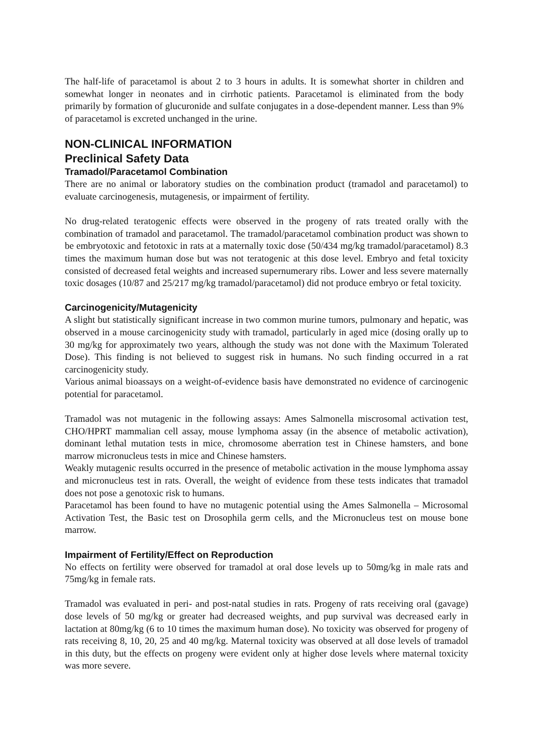The half-life of paracetamol is about 2 to 3 hours in adults. It is somewhat shorter in children and somewhat longer in neonates and in cirrhotic patients. Paracetamol is eliminated from the body primarily by formation of glucuronide and sulfate conjugates in a dose-dependent manner. Less than 9% of paracetamol is excreted unchanged in the urine.
NON-CLINICAL INFORMATION
Preclinical Safety Data
Tramadol/Paracetamol Combination
There are no animal or laboratory studies on the combination product (tramadol and paracetamol) to evaluate carcinogenesis, mutagenesis, or impairment of fertility.
No drug-related teratogenic effects were observed in the progeny of rats treated orally with the combination of tramadol and paracetamol. The tramadol/paracetamol combination product was shown to be embryotoxic and fetotoxic in rats at a maternally toxic dose (50/434 mg/kg tramadol/paracetamol) 8.3 times the maximum human dose but was not teratogenic at this dose level. Embryo and fetal toxicity consisted of decreased fetal weights and increased supernumerary ribs. Lower and less severe maternally toxic dosages (10/87 and 25/217 mg/kg tramadol/paracetamol) did not produce embryo or fetal toxicity.
Carcinogenicity/Mutagenicity
A slight but statistically significant increase in two common murine tumors, pulmonary and hepatic, was observed in a mouse carcinogenicity study with tramadol, particularly in aged mice (dosing orally up to 30 mg/kg for approximately two years, although the study was not done with the Maximum Tolerated Dose). This finding is not believed to suggest risk in humans. No such finding occurred in a rat carcinogenicity study.
Various animal bioassays on a weight-of-evidence basis have demonstrated no evidence of carcinogenic potential for paracetamol.
Tramadol was not mutagenic in the following assays: Ames Salmonella miscrosomal activation test, CHO/HPRT mammalian cell assay, mouse lymphoma assay (in the absence of metabolic activation), dominant lethal mutation tests in mice, chromosome aberration test in Chinese hamsters, and bone marrow micronucleus tests in mice and Chinese hamsters.
Weakly mutagenic results occurred in the presence of metabolic activation in the mouse lymphoma assay and micronucleus test in rats. Overall, the weight of evidence from these tests indicates that tramadol does not pose a genotoxic risk to humans.
Paracetamol has been found to have no mutagenic potential using the Ames Salmonella – Microsomal Activation Test, the Basic test on Drosophila germ cells, and the Micronucleus test on mouse bone marrow.
Impairment of Fertility/Effect on Reproduction
No effects on fertility were observed for tramadol at oral dose levels up to 50mg/kg in male rats and 75mg/kg in female rats.
Tramadol was evaluated in peri- and post-natal studies in rats. Progeny of rats receiving oral (gavage) dose levels of 50 mg/kg or greater had decreased weights, and pup survival was decreased early in lactation at 80mg/kg (6 to 10 times the maximum human dose). No toxicity was observed for progeny of rats receiving 8, 10, 20, 25 and 40 mg/kg. Maternal toxicity was observed at all dose levels of tramadol in this duty, but the effects on progeny were evident only at higher dose levels where maternal toxicity was more severe.